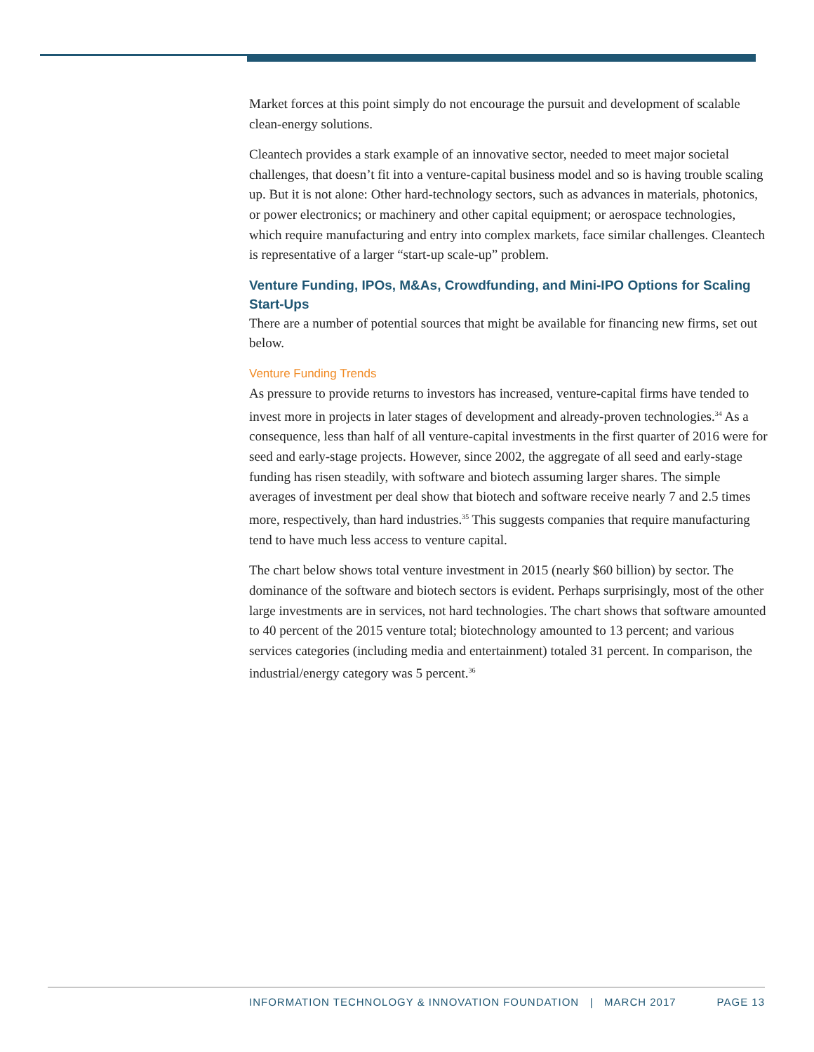Market forces at this point simply do not encourage the pursuit and development of scalable clean-energy solutions.
Cleantech provides a stark example of an innovative sector, needed to meet major societal challenges, that doesn’t fit into a venture-capital business model and so is having trouble scaling up. But it is not alone: Other hard-technology sectors, such as advances in materials, photonics, or power electronics; or machinery and other capital equipment; or aerospace technologies, which require manufacturing and entry into complex markets, face similar challenges. Cleantech is representative of a larger “start-up scale-up” problem.
Venture Funding, IPOs, M&As, Crowdfunding, and Mini-IPO Options for Scaling Start-Ups
There are a number of potential sources that might be available for financing new firms, set out below.
Venture Funding Trends
As pressure to provide returns to investors has increased, venture-capital firms have tended to invest more in projects in later stages of development and already-proven technologies.<sup>34</sup> As a consequence, less than half of all venture-capital investments in the first quarter of 2016 were for seed and early-stage projects. However, since 2002, the aggregate of all seed and early-stage funding has risen steadily, with software and biotech assuming larger shares. The simple averages of investment per deal show that biotech and software receive nearly 7 and 2.5 times more, respectively, than hard industries.<sup>35</sup> This suggests companies that require manufacturing tend to have much less access to venture capital.
The chart below shows total venture investment in 2015 (nearly $60 billion) by sector. The dominance of the software and biotech sectors is evident. Perhaps surprisingly, most of the other large investments are in services, not hard technologies. The chart shows that software amounted to 40 percent of the 2015 venture total; biotechnology amounted to 13 percent; and various services categories (including media and entertainment) totaled 31 percent. In comparison, the industrial/energy category was 5 percent.<sup>36</sup>
INFORMATION TECHNOLOGY & INNOVATION FOUNDATION | MARCH 2017 PAGE 13